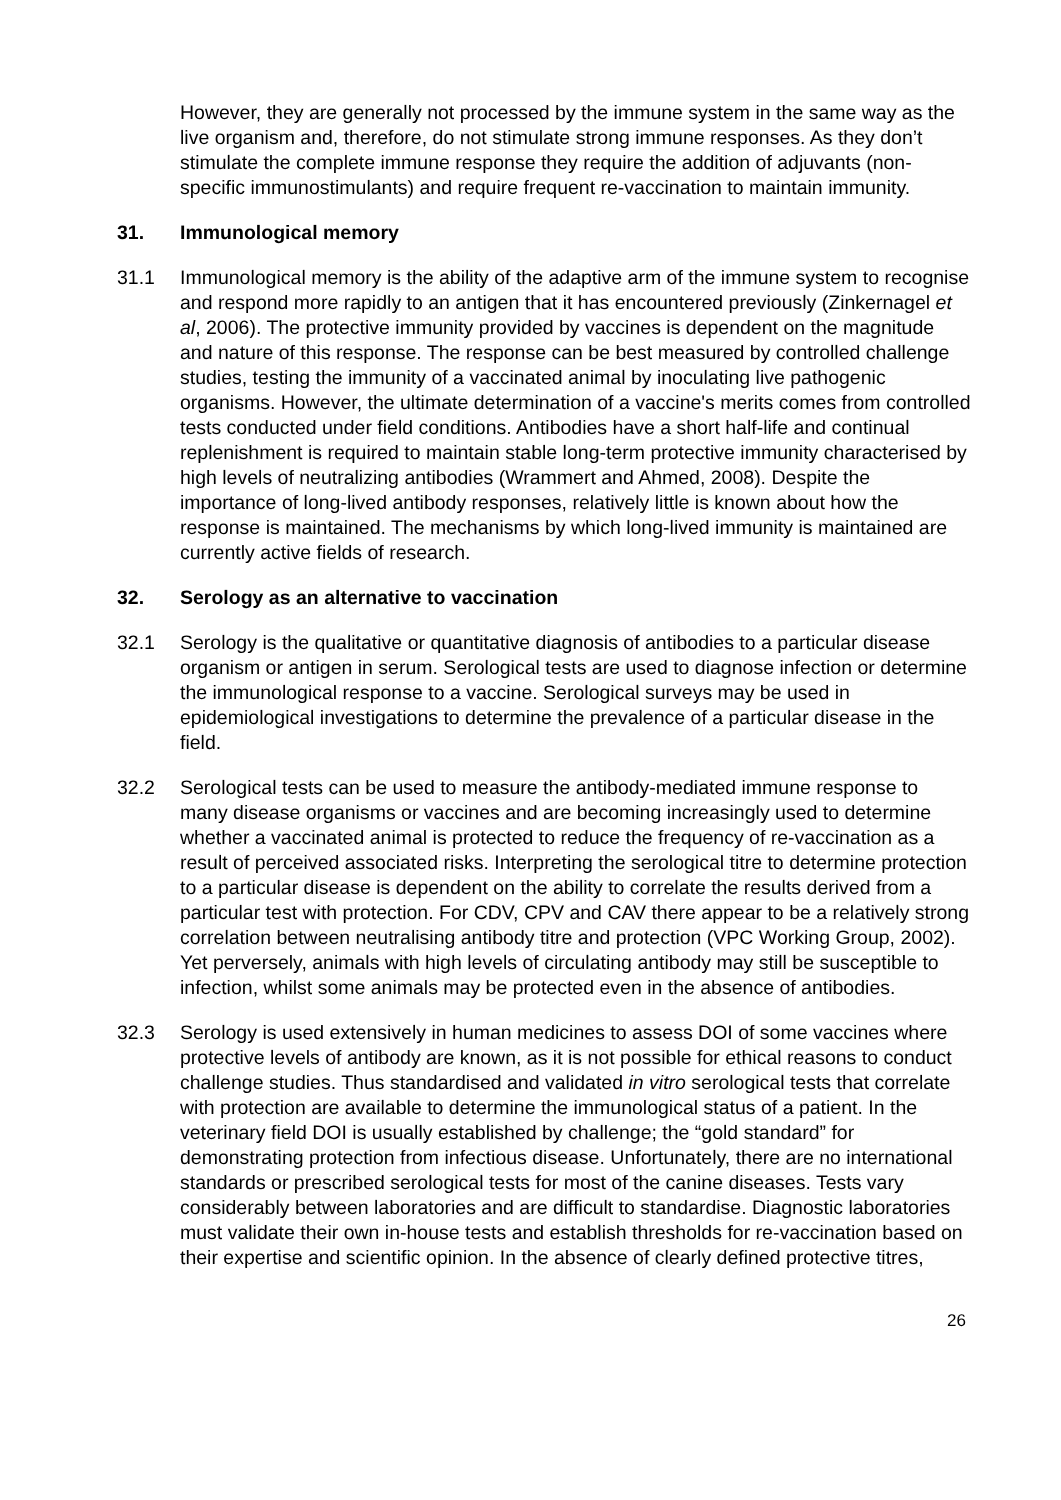However, they are generally not processed by the immune system in the same way as the live organism and, therefore, do not stimulate strong immune responses. As they don’t stimulate the complete immune response they require the addition of adjuvants (non-specific immunostimulants) and require frequent re-vaccination to maintain immunity.
31. Immunological memory
31.1 Immunological memory is the ability of the adaptive arm of the immune system to recognise and respond more rapidly to an antigen that it has encountered previously (Zinkernagel et al, 2006). The protective immunity provided by vaccines is dependent on the magnitude and nature of this response. The response can be best measured by controlled challenge studies, testing the immunity of a vaccinated animal by inoculating live pathogenic organisms. However, the ultimate determination of a vaccine's merits comes from controlled tests conducted under field conditions. Antibodies have a short half-life and continual replenishment is required to maintain stable long-term protective immunity characterised by high levels of neutralizing antibodies (Wrammert and Ahmed, 2008). Despite the importance of long-lived antibody responses, relatively little is known about how the response is maintained. The mechanisms by which long-lived immunity is maintained are currently active fields of research.
32. Serology as an alternative to vaccination
32.1 Serology is the qualitative or quantitative diagnosis of antibodies to a particular disease organism or antigen in serum. Serological tests are used to diagnose infection or determine the immunological response to a vaccine. Serological surveys may be used in epidemiological investigations to determine the prevalence of a particular disease in the field.
32.2 Serological tests can be used to measure the antibody-mediated immune response to many disease organisms or vaccines and are becoming increasingly used to determine whether a vaccinated animal is protected to reduce the frequency of re-vaccination as a result of perceived associated risks. Interpreting the serological titre to determine protection to a particular disease is dependent on the ability to correlate the results derived from a particular test with protection. For CDV, CPV and CAV there appear to be a relatively strong correlation between neutralising antibody titre and protection (VPC Working Group, 2002). Yet perversely, animals with high levels of circulating antibody may still be susceptible to infection, whilst some animals may be protected even in the absence of antibodies.
32.3 Serology is used extensively in human medicines to assess DOI of some vaccines where protective levels of antibody are known, as it is not possible for ethical reasons to conduct challenge studies. Thus standardised and validated in vitro serological tests that correlate with protection are available to determine the immunological status of a patient. In the veterinary field DOI is usually established by challenge; the “gold standard” for demonstrating protection from infectious disease. Unfortunately, there are no international standards or prescribed serological tests for most of the canine diseases. Tests vary considerably between laboratories and are difficult to standardise. Diagnostic laboratories must validate their own in-house tests and establish thresholds for re-vaccination based on their expertise and scientific opinion. In the absence of clearly defined protective titres,
26